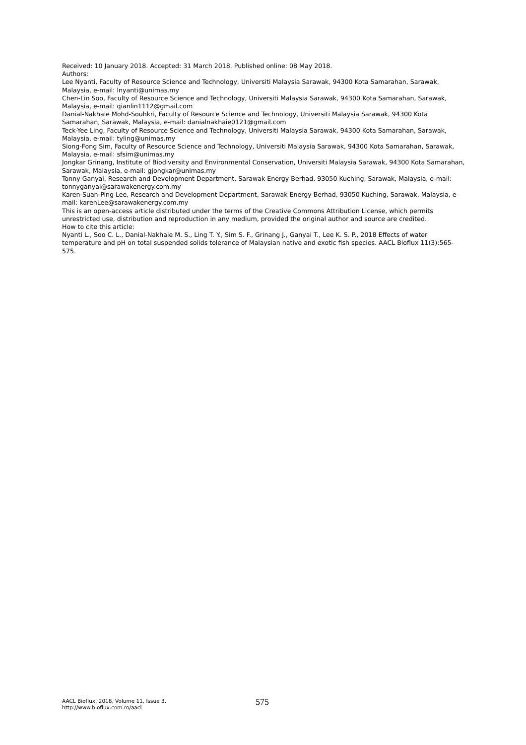Received: 10 January 2018. Accepted: 31 March 2018. Published online: 08 May 2018.
Authors:
Lee Nyanti, Faculty of Resource Science and Technology, Universiti Malaysia Sarawak, 94300 Kota Samarahan, Sarawak, Malaysia, e-mail: lnyanti@unimas.my
Chen-Lin Soo, Faculty of Resource Science and Technology, Universiti Malaysia Sarawak, 94300 Kota Samarahan, Sarawak, Malaysia, e-mail: qianlin1112@gmail.com
Danial-Nakhaie Mohd-Souhkri, Faculty of Resource Science and Technology, Universiti Malaysia Sarawak, 94300 Kota Samarahan, Sarawak, Malaysia, e-mail: danialnakhaie0121@gmail.com
Teck-Yee Ling, Faculty of Resource Science and Technology, Universiti Malaysia Sarawak, 94300 Kota Samarahan, Sarawak, Malaysia, e-mail: tyling@unimas.my
Siong-Fong Sim, Faculty of Resource Science and Technology, Universiti Malaysia Sarawak, 94300 Kota Samarahan, Sarawak, Malaysia, e-mail: sfsim@unimas.my
Jongkar Grinang, Institute of Biodiversity and Environmental Conservation, Universiti Malaysia Sarawak, 94300 Kota Samarahan, Sarawak, Malaysia, e-mail: gjongkar@unimas.my
Tonny Ganyai, Research and Development Department, Sarawak Energy Berhad, 93050 Kuching, Sarawak, Malaysia, e-mail: tonnyganyai@sarawakenergy.com.my
Karen-Suan-Ping Lee, Research and Development Department, Sarawak Energy Berhad, 93050 Kuching, Sarawak, Malaysia, e-mail: karenLee@sarawakenergy.com.my
This is an open-access article distributed under the terms of the Creative Commons Attribution License, which permits unrestricted use, distribution and reproduction in any medium, provided the original author and source are credited.
How to cite this article:
Nyanti L., Soo C. L., Danial-Nakhaie M. S., Ling T. Y., Sim S. F., Grinang J., Ganyai T., Lee K. S. P., 2018 Effects of water temperature and pH on total suspended solids tolerance of Malaysian native and exotic fish species. AACL Bioflux 11(3):565-575.
AACL Bioflux, 2018, Volume 11, Issue 3.
http://www.bioflux.com.ro/aacl
575